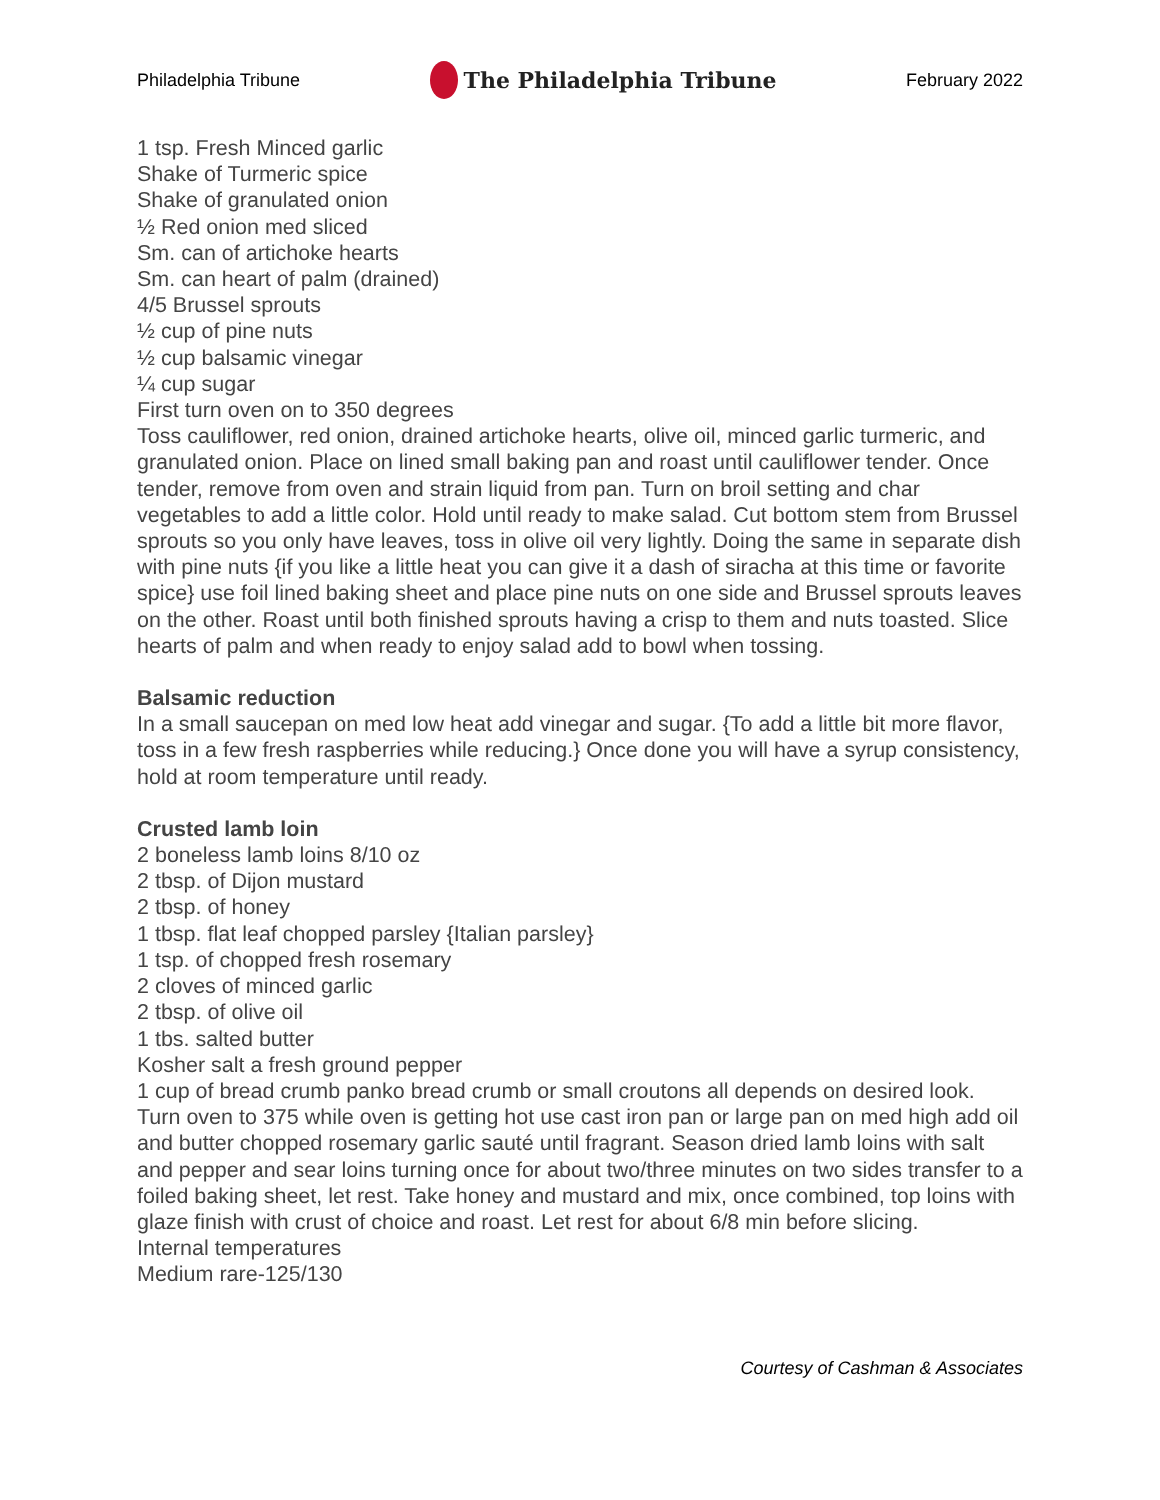Philadelphia Tribune The Philadelphia Tribune February 2022
1 tsp. Fresh Minced garlic
Shake of Turmeric spice
Shake of granulated onion
½ Red onion med sliced
Sm. can of artichoke hearts
Sm. can heart of palm (drained)
4/5 Brussel sprouts
½ cup of pine nuts
½ cup balsamic vinegar
¼ cup sugar
First turn oven on to 350 degrees
Toss cauliflower, red onion, drained artichoke hearts, olive oil, minced garlic turmeric, and granulated onion. Place on lined small baking pan and roast until cauliflower tender. Once tender, remove from oven and strain liquid from pan. Turn on broil setting and char vegetables to add a little color. Hold until ready to make salad. Cut bottom stem from Brussel sprouts so you only have leaves, toss in olive oil very lightly. Doing the same in separate dish with pine nuts {if you like a little heat you can give it a dash of siracha at this time or favorite spice} use foil lined baking sheet and place pine nuts on one side and Brussel sprouts leaves on the other. Roast until both finished sprouts having a crisp to them and nuts toasted. Slice hearts of palm and when ready to enjoy salad add to bowl when tossing.
Balsamic reduction
In a small saucepan on med low heat add vinegar and sugar. {To add a little bit more flavor, toss in a few fresh raspberries while reducing.} Once done you will have a syrup consistency, hold at room temperature until ready.
Crusted lamb loin
2 boneless lamb loins 8/10 oz
2 tbsp. of Dijon mustard
2 tbsp. of honey
1 tbsp. flat leaf chopped parsley {Italian parsley}
1 tsp. of chopped fresh rosemary
2 cloves of minced garlic
2 tbsp. of olive oil
1 tbs. salted butter
Kosher salt a fresh ground pepper
1 cup of bread crumb panko bread crumb or small croutons all depends on desired look.
Turn oven to 375 while oven is getting hot use cast iron pan or large pan on med high add oil and butter chopped rosemary garlic sauté until fragrant. Season dried lamb loins with salt and pepper and sear loins turning once for about two/three minutes on two sides transfer to a foiled baking sheet, let rest. Take honey and mustard and mix, once combined, top loins with glaze finish with crust of choice and roast. Let rest for about 6/8 min before slicing.
Internal temperatures
Medium rare-125/130
Courtesy of Cashman & Associates